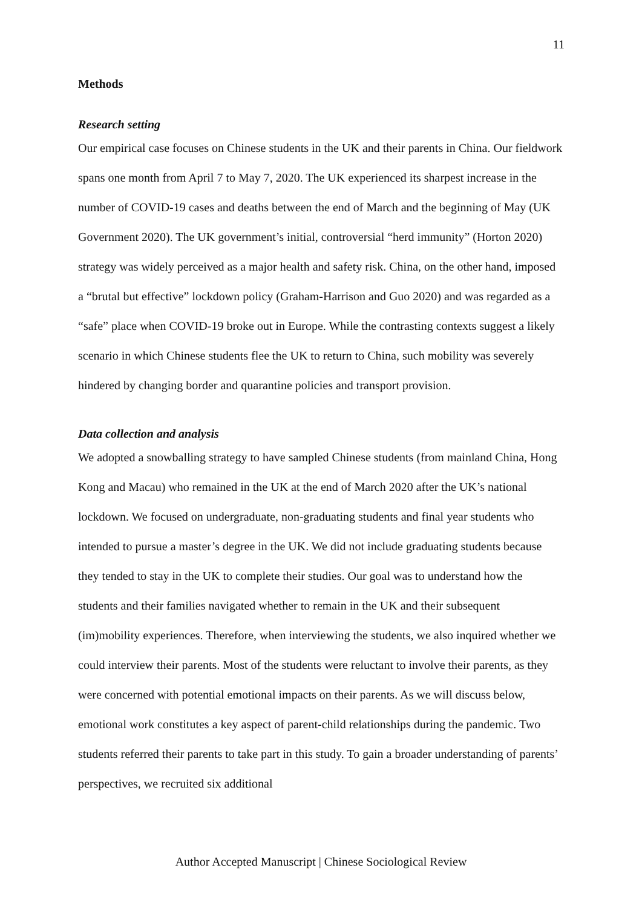11
Methods
Research setting
Our empirical case focuses on Chinese students in the UK and their parents in China. Our fieldwork spans one month from April 7 to May 7, 2020. The UK experienced its sharpest increase in the number of COVID-19 cases and deaths between the end of March and the beginning of May (UK Government 2020). The UK government’s initial, controversial “herd immunity” (Horton 2020) strategy was widely perceived as a major health and safety risk. China, on the other hand, imposed a “brutal but effective” lockdown policy (Graham-Harrison and Guo 2020) and was regarded as a “safe” place when COVID-19 broke out in Europe. While the contrasting contexts suggest a likely scenario in which Chinese students flee the UK to return to China, such mobility was severely hindered by changing border and quarantine policies and transport provision.
Data collection and analysis
We adopted a snowballing strategy to have sampled Chinese students (from mainland China, Hong Kong and Macau) who remained in the UK at the end of March 2020 after the UK’s national lockdown. We focused on undergraduate, non-graduating students and final year students who intended to pursue a master’s degree in the UK. We did not include graduating students because they tended to stay in the UK to complete their studies. Our goal was to understand how the students and their families navigated whether to remain in the UK and their subsequent (im)mobility experiences. Therefore, when interviewing the students, we also inquired whether we could interview their parents. Most of the students were reluctant to involve their parents, as they were concerned with potential emotional impacts on their parents. As we will discuss below, emotional work constitutes a key aspect of parent-child relationships during the pandemic. Two students referred their parents to take part in this study. To gain a broader understanding of parents’ perspectives, we recruited six additional
Author Accepted Manuscript | Chinese Sociological Review